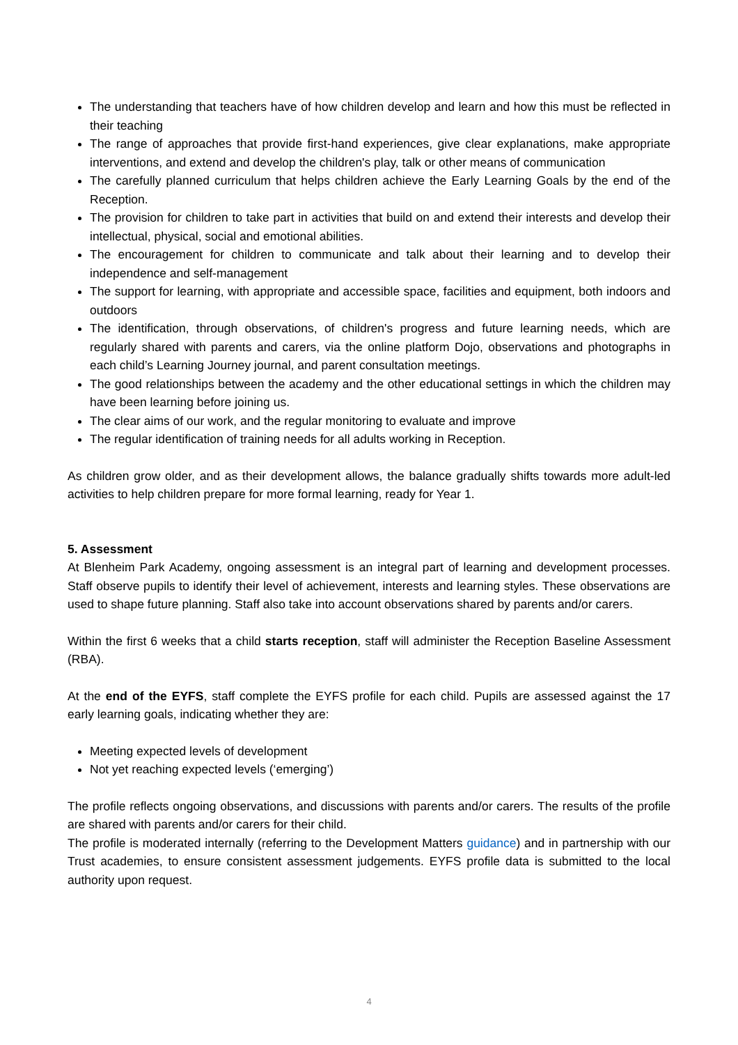The understanding that teachers have of how children develop and learn and how this must be reflected in their teaching
The range of approaches that provide first-hand experiences, give clear explanations, make appropriate interventions, and extend and develop the children's play, talk or other means of communication
The carefully planned curriculum that helps children achieve the Early Learning Goals by the end of the Reception.
The provision for children to take part in activities that build on and extend their interests and develop their intellectual, physical, social and emotional abilities.
The encouragement for children to communicate and talk about their learning and to develop their independence and self-management
The support for learning, with appropriate and accessible space, facilities and equipment, both indoors and outdoors
The identification, through observations, of children's progress and future learning needs, which are regularly shared with parents and carers, via the online platform Dojo, observations and photographs in each child’s Learning Journey journal, and parent consultation meetings.
The good relationships between the academy and the other educational settings in which the children may have been learning before joining us.
The clear aims of our work, and the regular monitoring to evaluate and improve
The regular identification of training needs for all adults working in Reception.
As children grow older, and as their development allows, the balance gradually shifts towards more adult-led activities to help children prepare for more formal learning, ready for Year 1.
5. Assessment
At Blenheim Park Academy, ongoing assessment is an integral part of learning and development processes. Staff observe pupils to identify their level of achievement, interests and learning styles. These observations are used to shape future planning. Staff also take into account observations shared by parents and/or carers.
Within the first 6 weeks that a child starts reception, staff will administer the Reception Baseline Assessment (RBA).
At the end of the EYFS, staff complete the EYFS profile for each child. Pupils are assessed against the 17 early learning goals, indicating whether they are:
Meeting expected levels of development
Not yet reaching expected levels (‘emerging’)
The profile reflects ongoing observations, and discussions with parents and/or carers. The results of the profile are shared with parents and/or carers for their child.
The profile is moderated internally (referring to the Development Matters guidance) and in partnership with our Trust academies, to ensure consistent assessment judgements. EYFS profile data is submitted to the local authority upon request.
4